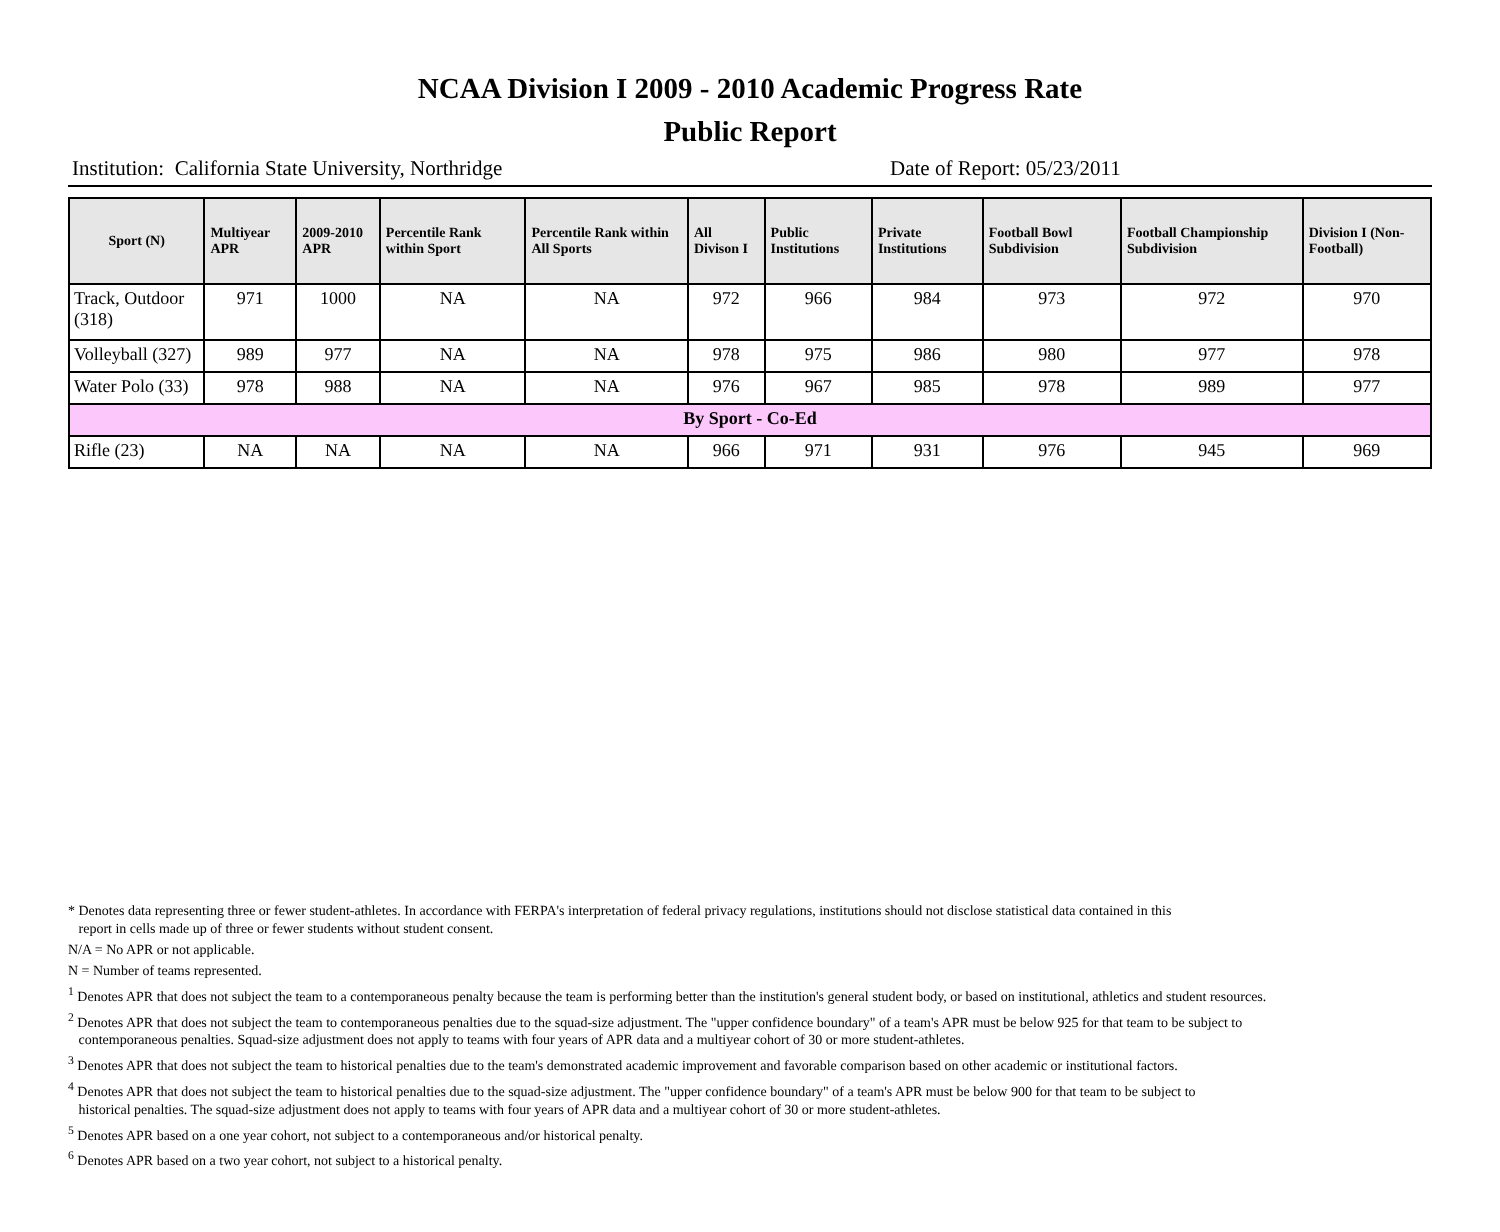NCAA Division I 2009 - 2010 Academic Progress Rate
Public Report
Institution: California State University, Northridge Date of Report: 05/23/2011
| Sport (N) | Multiyear APR | 2009-2010 APR | Percentile Rank within Sport | Percentile Rank within All Sports | All Divison I | Public Institutions | Private Institutions | Football Bowl Subdivision | Football Championship Subdivision | Division I (Non-Football) |
| --- | --- | --- | --- | --- | --- | --- | --- | --- | --- | --- |
| Track, Outdoor (318) | 971 | 1000 | NA | NA | 972 | 966 | 984 | 973 | 972 | 970 |
| Volleyball (327) | 989 | 977 | NA | NA | 978 | 975 | 986 | 980 | 977 | 978 |
| Water Polo (33) | 978 | 988 | NA | NA | 976 | 967 | 985 | 978 | 989 | 977 |
| By Sport - Co-Ed | | | | | | | | | | |
| Rifle (23) | NA | NA | NA | NA | 966 | 971 | 931 | 976 | 945 | 969 |
* Denotes data representing three or fewer student-athletes. In accordance with FERPA's interpretation of federal privacy regulations, institutions should not disclose statistical data contained in this
report in cells made up of three or fewer students without student consent.
N/A = No APR or not applicable.
N = Number of teams represented.
<sup>1</sup> Denotes APR that does not subject the team to a contemporaneous penalty because the team is performing better than the institution's general student body, or based on institutional, athletics and student resources.
<sup>2</sup> Denotes APR that does not subject the team to contemporaneous penalties due to the squad-size adjustment. The "upper confidence boundary" of a team's APR must be below 925 for that team to be subject to
contemporaneous penalties. Squad-size adjustment does not apply to teams with four years of APR data and a multiyear cohort of 30 or more student-athletes.
<sup>3</sup> Denotes APR that does not subject the team to historical penalties due to the team's demonstrated academic improvement and favorable comparison based on other academic or institutional factors.
<sup>4</sup> Denotes APR that does not subject the team to historical penalties due to the squad-size adjustment. The "upper confidence boundary" of a team's APR must be below 900 for that team to be subject to
historical penalties. The squad-size adjustment does not apply to teams with four years of APR data and a multiyear cohort of 30 or more student-athletes.
<sup>5</sup> Denotes APR based on a one year cohort, not subject to a contemporaneous and/or historical penalty.
<sup>6</sup> Denotes APR based on a two year cohort, not subject to a historical penalty.